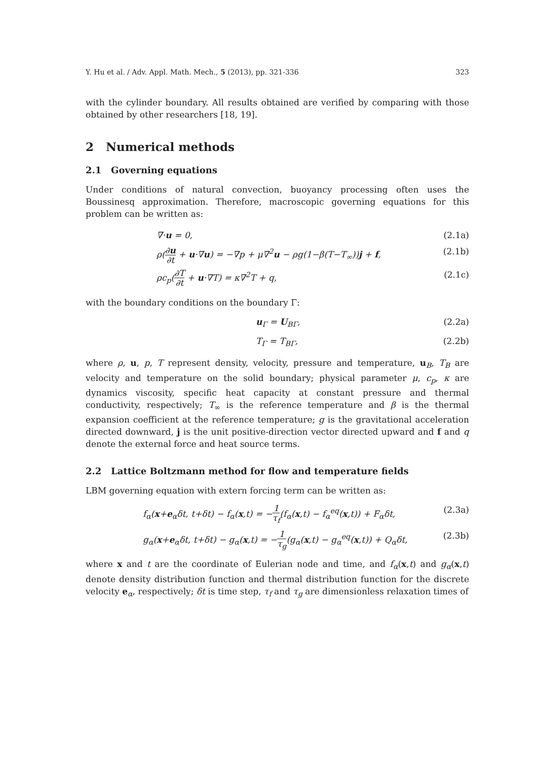Y. Hu et al. / Adv. Appl. Math. Mech., 5 (2013), pp. 321-336 323
with the cylinder boundary. All results obtained are verified by comparing with those obtained by other researchers [18, 19].
2 Numerical methods
2.1 Governing equations
Under conditions of natural convection, buoyancy processing often uses the Boussinesq approximation. Therefore, macroscopic governing equations for this problem can be written as:
∇·u = 0, (2.1a)
ρ(∂u ∂t + u·∇u) = −∇p + μ∇<sup>2</sup>u − ρg(1−β(T−T<sub>∞</sub>))j + f, (2.1b)
ρc<sub>p</sub>(∂T ∂t + u·∇T) = κ∇<sup>2</sup>T + q, (2.1c)
with the boundary conditions on the boundary Γ:
u<sub>Γ</sub> = U<sub>BΓ</sub>, (2.2a)
T<sub>Γ</sub> = T<sub>BΓ</sub>, (2.2b)
where ρ, u, p, T represent density, velocity, pressure and temperature, u<sub>B</sub>, T<sub>B</sub> are velocity and temperature on the solid boundary; physical parameter μ, c<sub>p</sub>, κ are dynamics viscosity, specific heat capacity at constant pressure and thermal conductivity, respectively; T<sub>∞</sub> is the reference temperature and β is the thermal expansion coefficient at the reference temperature; g is the gravitational acceleration directed downward, j is the unit positive-direction vector directed upward and f and q denote the external force and heat source terms.
2.2 Lattice Boltzmann method for flow and temperature fields
LBM governing equation with extern forcing term can be written as:
f<sub>α</sub>(x+e<sub>α</sub>δt, t+δt) − f<sub>α</sub>(x,t) = −1 τ<sub>f</sub>(f<sub>α</sub>(x,t) − f<sub>α</sub><sup>eq</sup>(x,t)) + F<sub>α</sub>δt, (2.3a)
g<sub>α</sub>(x+e<sub>α</sub>δt, t+δt) − g<sub>α</sub>(x,t) = −1 τ<sub>g</sub>(g<sub>α</sub>(x,t) − g<sub>α</sub><sup>eq</sup>(x,t)) + Q<sub>α</sub>δt, (2.3b)
where x and t are the coordinate of Eulerian node and time, and f<sub>α</sub>(x,t) and g<sub>α</sub>(x,t) denote density distribution function and thermal distribution function for the discrete velocity e<sub>α</sub>, respectively; δt is time step, τ<sub>f</sub> and τ<sub>g</sub> are dimensionless relaxation times of